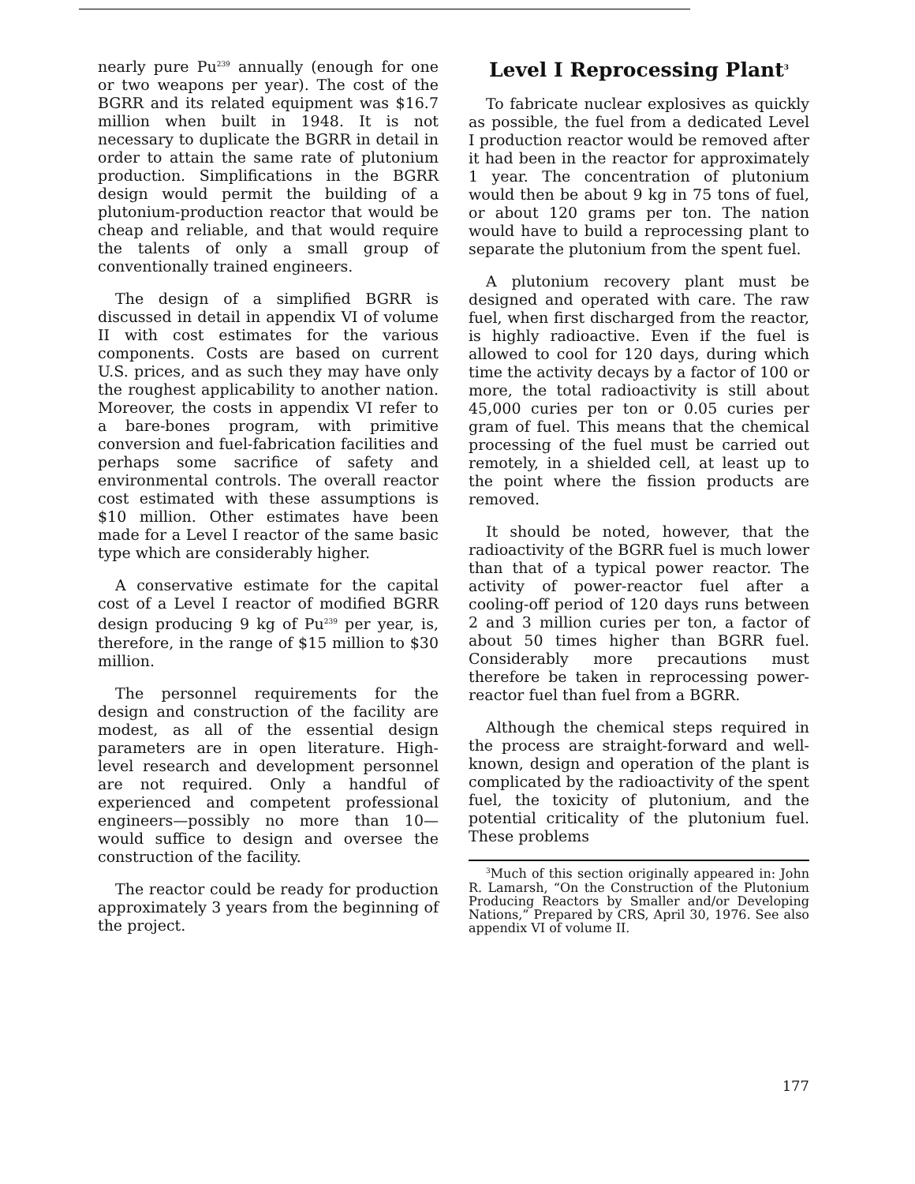nearly pure Pu<sup>239</sup> annually (enough for one or two weapons per year). The cost of the BGRR and its related equipment was $16.7 million when built in 1948. It is not necessary to duplicate the BGRR in detail in order to attain the same rate of plutonium production. Simplifications in the BGRR design would permit the building of a plutonium-production reactor that would be cheap and reliable, and that would require the talents of only a small group of conventionally trained engineers.
The design of a simplified BGRR is discussed in detail in appendix VI of volume II with cost estimates for the various components. Costs are based on current U.S. prices, and as such they may have only the roughest applicability to another nation. Moreover, the costs in appendix VI refer to a bare-bones program, with primitive conversion and fuel-fabrication facilities and perhaps some sacrifice of safety and environmental controls. The overall reactor cost estimated with these assumptions is $10 million. Other estimates have been made for a Level I reactor of the same basic type which are considerably higher.
A conservative estimate for the capital cost of a Level I reactor of modified BGRR design producing 9 kg of Pu<sup>239</sup> per year, is, therefore, in the range of $15 million to $30 million.
The personnel requirements for the design and construction of the facility are modest, as all of the essential design parameters are in open literature. High-level research and development personnel are not required. Only a handful of experienced and competent professional engineers—possibly no more than 10—would suffice to design and oversee the construction of the facility.
The reactor could be ready for production approximately 3 years from the beginning of the project.
Level I Reprocessing Plant<sup>3</sup>
To fabricate nuclear explosives as quickly as possible, the fuel from a dedicated Level I production reactor would be removed after it had been in the reactor for approximately 1 year. The concentration of plutonium would then be about 9 kg in 75 tons of fuel, or about 120 grams per ton. The nation would have to build a reprocessing plant to separate the plutonium from the spent fuel.
A plutonium recovery plant must be designed and operated with care. The raw fuel, when first discharged from the reactor, is highly radioactive. Even if the fuel is allowed to cool for 120 days, during which time the activity decays by a factor of 100 or more, the total radioactivity is still about 45,000 curies per ton or 0.05 curies per gram of fuel. This means that the chemical processing of the fuel must be carried out remotely, in a shielded cell, at least up to the point where the fission products are removed.
It should be noted, however, that the radioactivity of the BGRR fuel is much lower than that of a typical power reactor. The activity of power-reactor fuel after a cooling-off period of 120 days runs between 2 and 3 million curies per ton, a factor of about 50 times higher than BGRR fuel. Considerably more precautions must therefore be taken in reprocessing power-reactor fuel than fuel from a BGRR.
Although the chemical steps required in the process are straight-forward and well-known, design and operation of the plant is complicated by the radioactivity of the spent fuel, the toxicity of plutonium, and the potential criticality of the plutonium fuel. These problems
<sup>3</sup> Much of this section originally appeared in: John R. Lamarsh, “On the Construction of the Plutonium Producing Reactors by Smaller and/or Developing Nations,” Prepared by CRS, April 30, 1976. See also appendix VI of volume II.
177